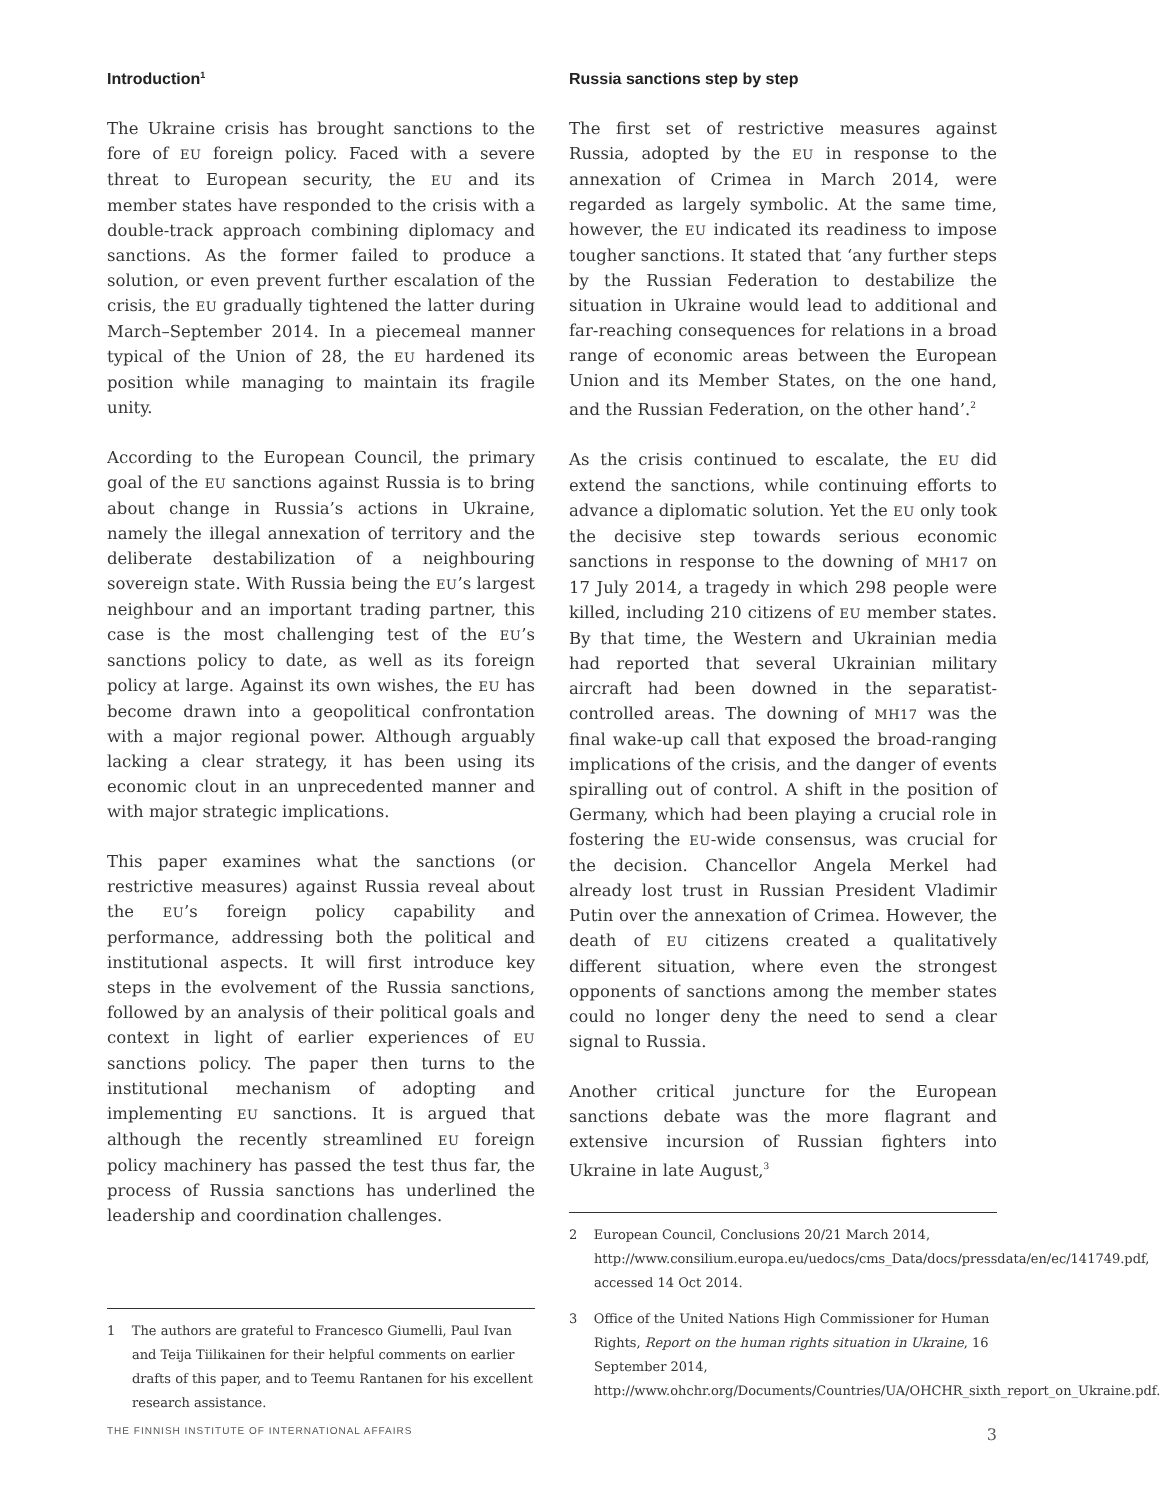Introduction<sup>1</sup>
The Ukraine crisis has brought sanctions to the fore of EU foreign policy. Faced with a severe threat to European security, the EU and its member states have responded to the crisis with a double-track approach combining diplomacy and sanctions. As the former failed to produce a solution, or even prevent further escalation of the crisis, the EU gradually tightened the latter during March–September 2014. In a piecemeal manner typical of the Union of 28, the EU hardened its position while managing to maintain its fragile unity.
According to the European Council, the primary goal of the EU sanctions against Russia is to bring about change in Russia’s actions in Ukraine, namely the illegal annexation of territory and the deliberate destabilization of a neighbouring sovereign state. With Russia being the EU’s largest neighbour and an important trading partner, this case is the most challenging test of the EU’s sanctions policy to date, as well as its foreign policy at large. Against its own wishes, the EU has become drawn into a geopolitical confrontation with a major regional power. Although arguably lacking a clear strategy, it has been using its economic clout in an unprecedented manner and with major strategic implications.
This paper examines what the sanctions (or restrictive measures) against Russia reveal about the EU’s foreign policy capability and performance, addressing both the political and institutional aspects. It will first introduce key steps in the evolvement of the Russia sanctions, followed by an analysis of their political goals and context in light of earlier experiences of EU sanctions policy. The paper then turns to the institutional mechanism of adopting and implementing EU sanctions. It is argued that although the recently streamlined EU foreign policy machinery has passed the test thus far, the process of Russia sanctions has underlined the leadership and coordination challenges.
1 The authors are grateful to Francesco Giumelli, Paul Ivan and Teija Tiilikainen for their helpful comments on earlier drafts of this paper, and to Teemu Rantanen for his excellent research assistance.
Russia sanctions step by step
The first set of restrictive measures against Russia, adopted by the EU in response to the annexation of Crimea in March 2014, were regarded as largely symbolic. At the same time, however, the EU indicated its readiness to impose tougher sanctions. It stated that ‘any further steps by the Russian Federation to destabilize the situation in Ukraine would lead to additional and far-reaching consequences for relations in a broad range of economic areas between the European Union and its Member States, on the one hand, and the Russian Federation, on the other hand’.<sup>2</sup>
As the crisis continued to escalate, the EU did extend the sanctions, while continuing efforts to advance a diplomatic solution. Yet the EU only took the decisive step towards serious economic sanctions in response to the downing of MH17 on 17 July 2014, a tragedy in which 298 people were killed, including 210 citizens of EU member states. By that time, the Western and Ukrainian media had reported that several Ukrainian military aircraft had been downed in the separatist-controlled areas. The downing of MH17 was the final wake-up call that exposed the broad-ranging implications of the crisis, and the danger of events spiralling out of control. A shift in the position of Germany, which had been playing a crucial role in fostering the EU-wide consensus, was crucial for the decision. Chancellor Angela Merkel had already lost trust in Russian President Vladimir Putin over the annexation of Crimea. However, the death of EU citizens created a qualitatively different situation, where even the strongest opponents of sanctions among the member states could no longer deny the need to send a clear signal to Russia.
Another critical juncture for the European sanctions debate was the more flagrant and extensive incursion of Russian fighters into Ukraine in late August,<sup>3</sup>
2 European Council, Conclusions 20/21 March 2014, http://www.consilium.europa.eu/uedocs/cms_Data/docs/pressdata/en/ec/141749.pdf, accessed 14 Oct 2014.
3 Office of the United Nations High Commissioner for Human Rights, Report on the human rights situation in Ukraine, 16 September 2014, http://www.ohchr.org/Documents/Countries/UA/OHCHR_sixth_report_on_Ukraine.pdf.
THE FINNISH INSTITUTE OF INTERNATIONAL AFFAIRS 3